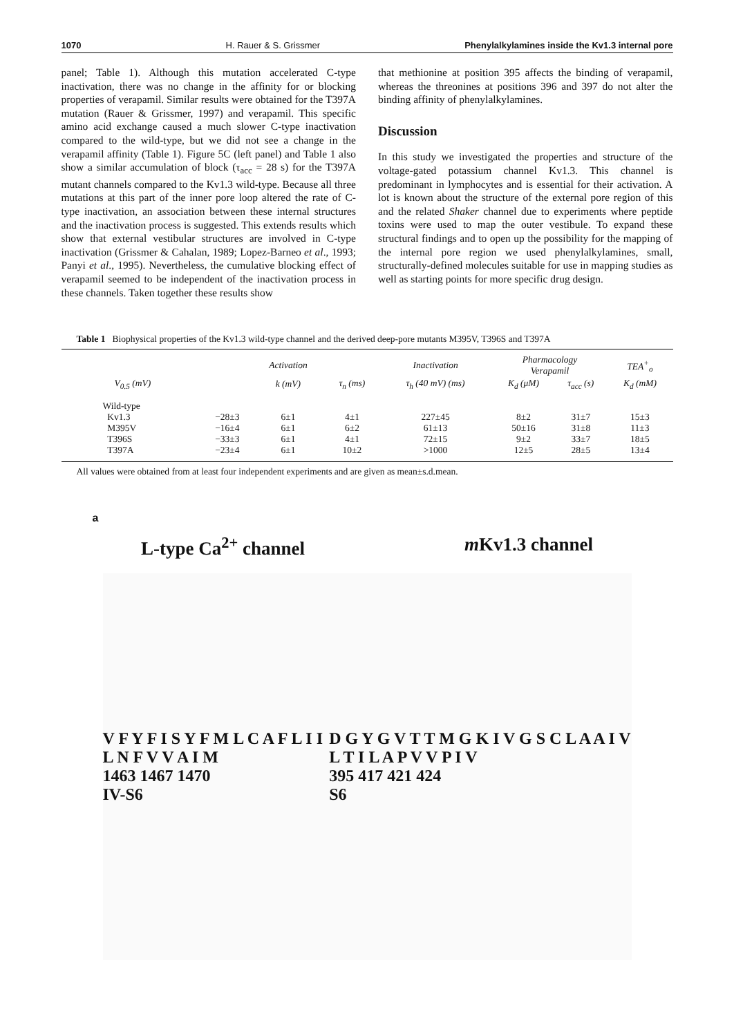1070 H. Rauer & S. Grissmer Phenylalkylamines inside the Kv1.3 internal pore
panel; Table 1). Although this mutation accelerated C-type inactivation, there was no change in the affinity for or blocking properties of verapamil. Similar results were obtained for the T397A mutation (Rauer & Grissmer, 1997) and verapamil. This specific amino acid exchange caused a much slower C-type inactivation compared to the wild-type, but we did not see a change in the verapamil affinity (Table 1). Figure 5C (left panel) and Table 1 also show a similar accumulation of block (τ<sub>acc</sub> = 28 s) for the T397A mutant channels compared to the Kv1.3 wild-type. Because all three mutations at this part of the inner pore loop altered the rate of C-type inactivation, an association between these internal structures and the inactivation process is suggested. This extends results which show that external vestibular structures are involved in C-type inactivation (Grissmer & Cahalan, 1989; Lopez-Barneo et al., 1993; Panyi et al., 1995). Nevertheless, the cumulative blocking effect of verapamil seemed to be independent of the inactivation process in these channels. Taken together these results show
that methionine at position 395 affects the binding of verapamil, whereas the threonines at positions 396 and 397 do not alter the binding affinity of phenylalkylamines.
Discussion
In this study we investigated the properties and structure of the voltage-gated potassium channel Kv1.3. This channel is predominant in lymphocytes and is essential for their activation. A lot is known about the structure of the external pore region of this and the related Shaker channel due to experiments where peptide toxins were used to map the outer vestibule. To expand these structural findings and to open up the possibility for the mapping of the internal pore region we used phenylalkylamines, small, structurally-defined molecules suitable for use in mapping studies as well as starting points for more specific drug design.
Table 1 Biophysical properties of the Kv1.3 wild-type channel and the derived deep-pore mutants M395V, T396S and T397A
| | | Activation | | Inactivation | Pharmacology Verapamil | | TEA<sup>+</sup><sub>o</sub> |
| --- | --- | --- | --- | --- | --- | --- | --- |
| V<sub>0.5</sub> (mV) | | k (mV) | τ<sub>n</sub> (ms) | τ<sub>h</sub> (40 mV) (ms) | K<sub>d</sub> (μM) | τ<sub>acc</sub> (s) | K<sub>d</sub> (mM) |
| Wild-type | | | | | | | |
| Kv1.3 | −28±3 | 6±1 | 4±1 | 227±45 | 8±2 | 31±7 | 15±3 |
| M395V | −16±4 | 6±1 | 6±2 | 61±13 | 50±16 | 31±8 | 11±3 |
| T396S | −33±3 | 6±1 | 4±1 | 72±15 | 9±2 | 33±7 | 18±5 |
| T397A | −23±4 | 6±1 | 10±2 | >1000 | 12±5 | 28±5 | 13±4 |
All values were obtained from at least four independent experiments and are given as mean±s.d.mean.
a
L-type Ca<sup>2+</sup> channel m Kv1.3 channel
V F Y F I S Y F M L C A F L I I L N F V V A I M
1463 1467 1470
IV-S6
D G Y G V T T M G K I V G S C L A A I V L T I L A P V V P I V
395 417 421 424
S6